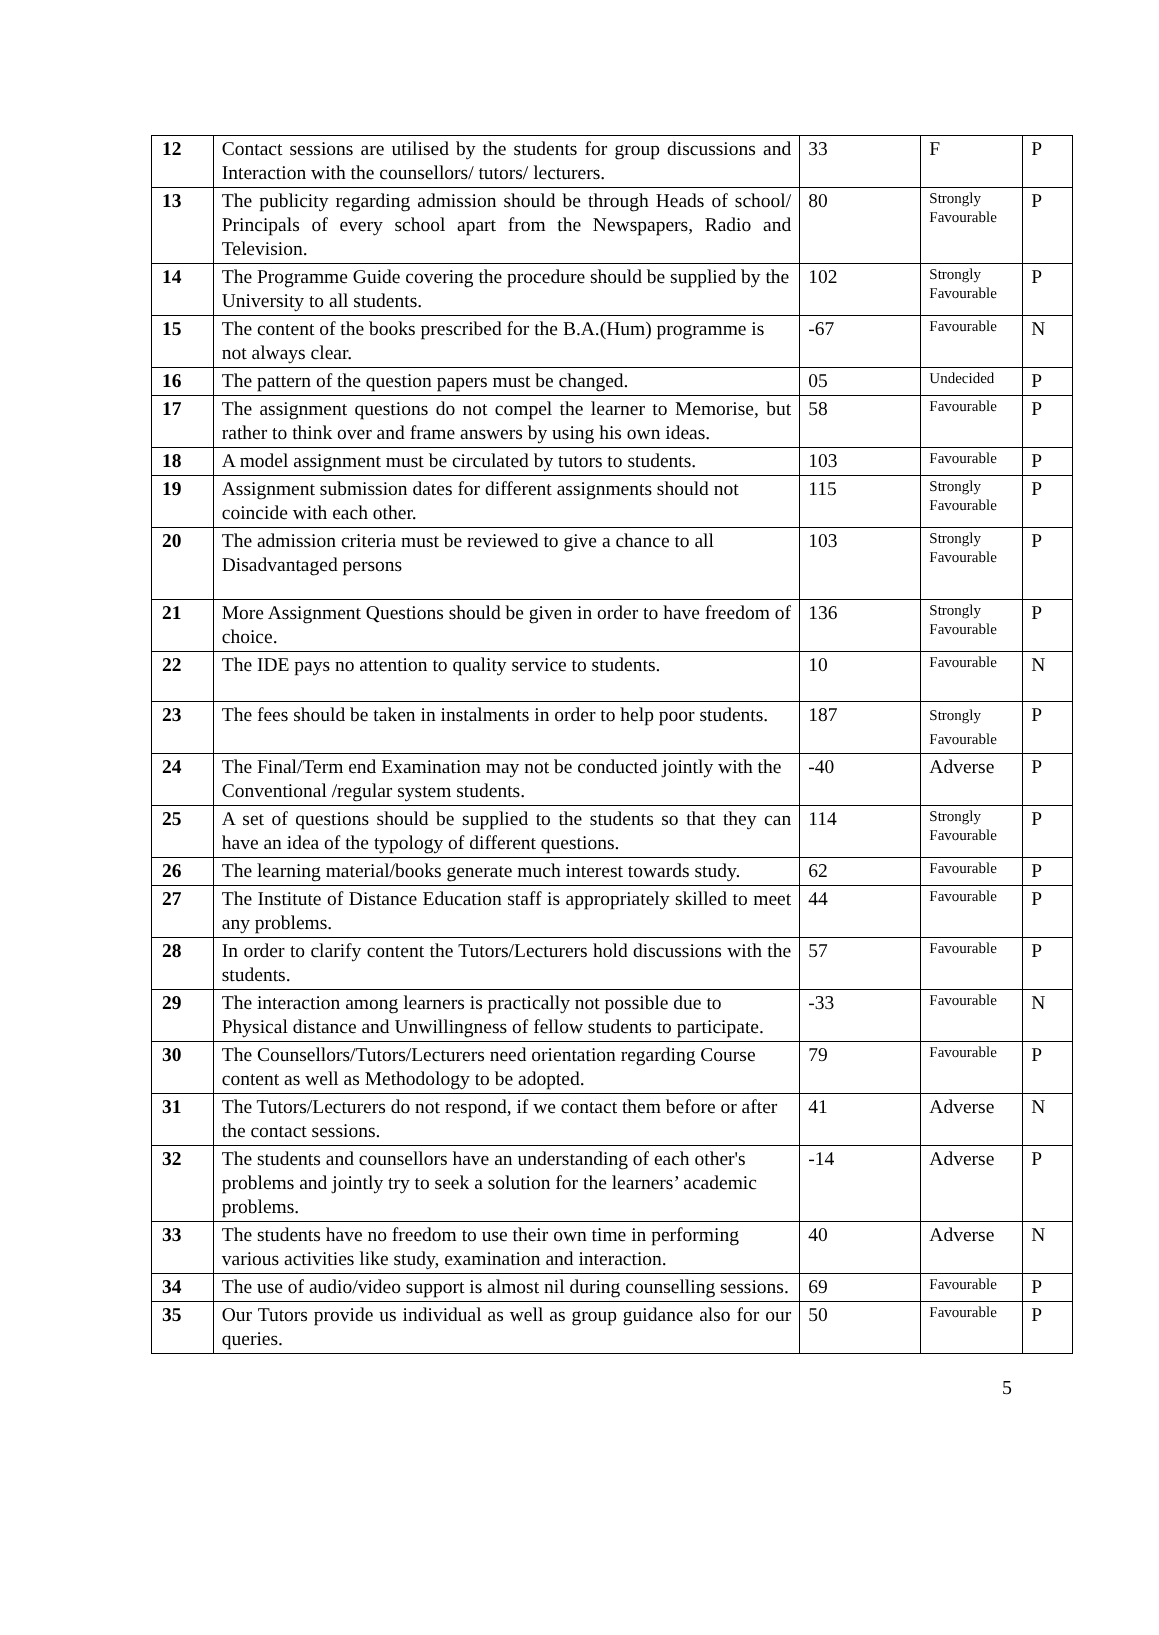| 12 | Contact sessions are utilised by the students for group discussions and Interaction with the counsellors/ tutors/ lecturers. | 33 | F | P |
| 13 | The publicity regarding admission should be through Heads of school/ Principals of every school apart from the Newspapers, Radio and Television. | 80 | Strongly Favourable | P |
| 14 | The Programme Guide covering the procedure should be supplied by the University to all students. | 102 | Strongly Favourable | P |
| 15 | The content of the books prescribed for the B.A.(Hum) programme is not always clear. | -67 | Favourable | N |
| 16 | The pattern of the question papers must be changed. | 05 | Undecided | P |
| 17 | The assignment questions do not compel the learner to Memorise, but rather to think over and frame answers by using his own ideas. | 58 | Favourable | P |
| 18 | A model assignment must be circulated by tutors to students. | 103 | Favourable | P |
| 19 | Assignment submission dates for different assignments should not coincide with each other. | 115 | Strongly Favourable | P |
| 20 | The admission criteria must be reviewed to give a chance to all Disadvantaged persons | 103 | Strongly Favourable | P |
| 21 | More Assignment Questions should be given in order to have freedom of choice. | 136 | Strongly Favourable | P |
| 22 | The IDE pays no attention to quality service to students. | 10 | Favourable | N |
| 23 | The fees should be taken in instalments in order to help poor students. | 187 | Strongly Favourable | P |
| 24 | The Final/Term end Examination may not be conducted jointly with the Conventional /regular system students. | -40 | Adverse | P |
| 25 | A set of questions should be supplied to the students so that they can have an idea of the typology of different questions. | 114 | Strongly Favourable | P |
| 26 | The learning material/books generate much interest towards study. | 62 | Favourable | P |
| 27 | The Institute of Distance Education staff is appropriately skilled to meet any problems. | 44 | Favourable | P |
| 28 | In order to clarify content the Tutors/Lecturers hold discussions with the students. | 57 | Favourable | P |
| 29 | The interaction among learners is practically not possible due to Physical distance and Unwillingness of fellow students to participate. | -33 | Favourable | N |
| 30 | The Counsellors/Tutors/Lecturers need orientation regarding Course content as well as Methodology to be adopted. | 79 | Favourable | P |
| 31 | The Tutors/Lecturers do not respond, if we contact them before or after the contact sessions. | 41 | Adverse | N |
| 32 | The students and counsellors have an understanding of each other's problems and jointly try to seek a solution for the learners’ academic problems. | -14 | Adverse | P |
| 33 | The students have no freedom to use their own time in performing various activities like study, examination and interaction. | 40 | Adverse | N |
| 34 | The use of audio/video support is almost nil during counselling sessions. | 69 | Favourable | P |
| 35 | Our Tutors provide us individual as well as group guidance also for our queries. | 50 | Favourable | P |
5